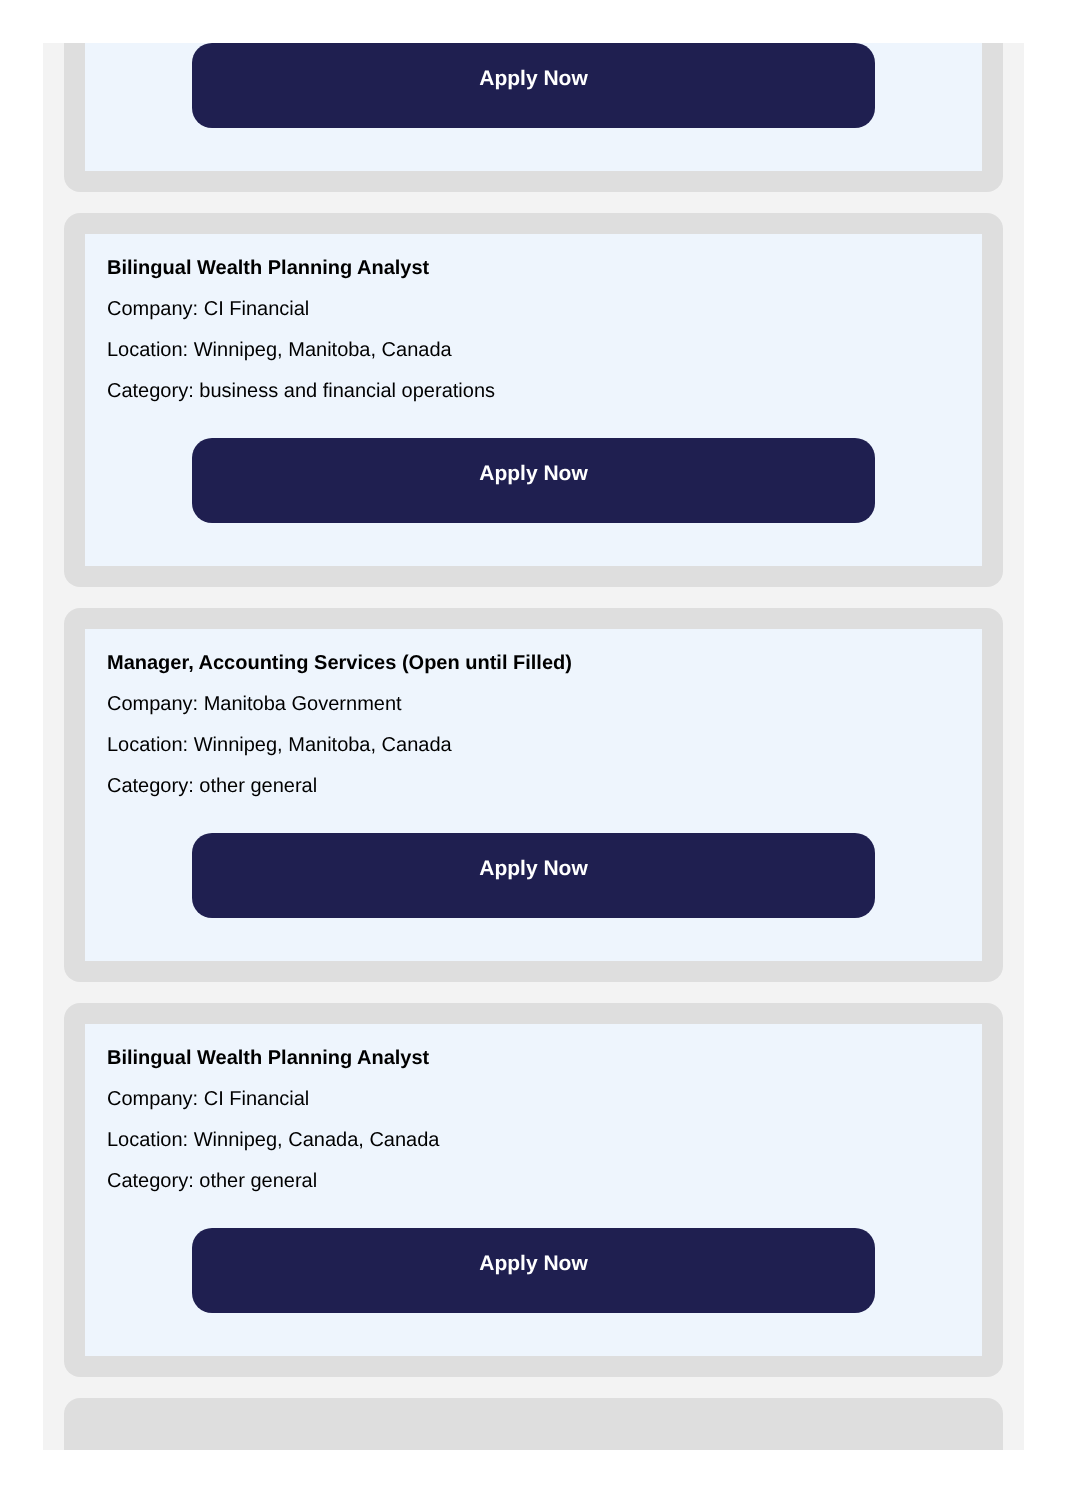Apply Now
Bilingual Wealth Planning Analyst
Company: CI Financial
Location: Winnipeg, Manitoba, Canada
Category: business and financial operations
Apply Now
Manager, Accounting Services (Open until Filled)
Company: Manitoba Government
Location: Winnipeg, Manitoba, Canada
Category: other general
Apply Now
Bilingual Wealth Planning Analyst
Company: CI Financial
Location: Winnipeg, Canada, Canada
Category: other general
Apply Now